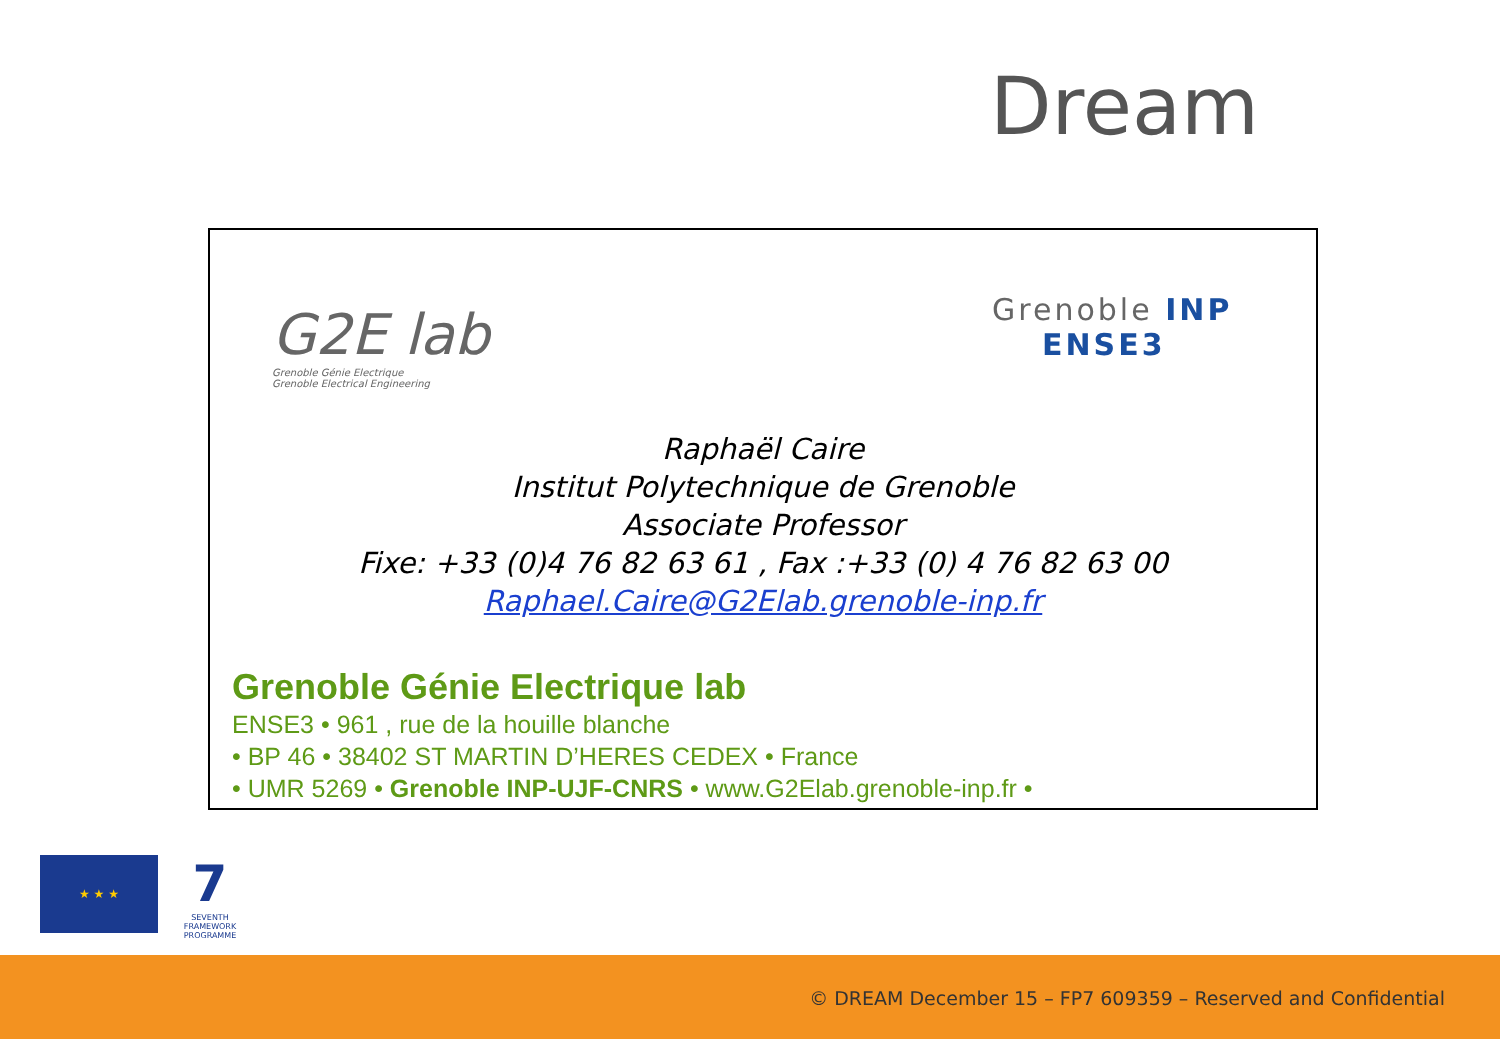Dream
G2E lab
Grenoble Génie Electrique
Grenoble Electrical Engineering
Grenoble INP
ENSE3
Raphaël Caire
Institut Polytechnique de Grenoble
Associate Professor
Fixe: +33 (0)4 76 82 63 61 , Fax :+33 (0) 4 76 82 63 00
Raphael.Caire@G2Elab.grenoble-inp.fr
Grenoble Génie Electrique lab
ENSE3 • 961 , rue de la houille blanche
• BP 46 • 38402 ST MARTIN D’HERES CEDEX • France
• UMR 5269 • Grenoble INP-UJF-CNRS • www.G2Elab.grenoble-inp.fr •
★ ★ ★
7
SEVENTH FRAMEWORK PROGRAMME
© DREAM December 15 – FP7 609359 – Reserved and Confidential